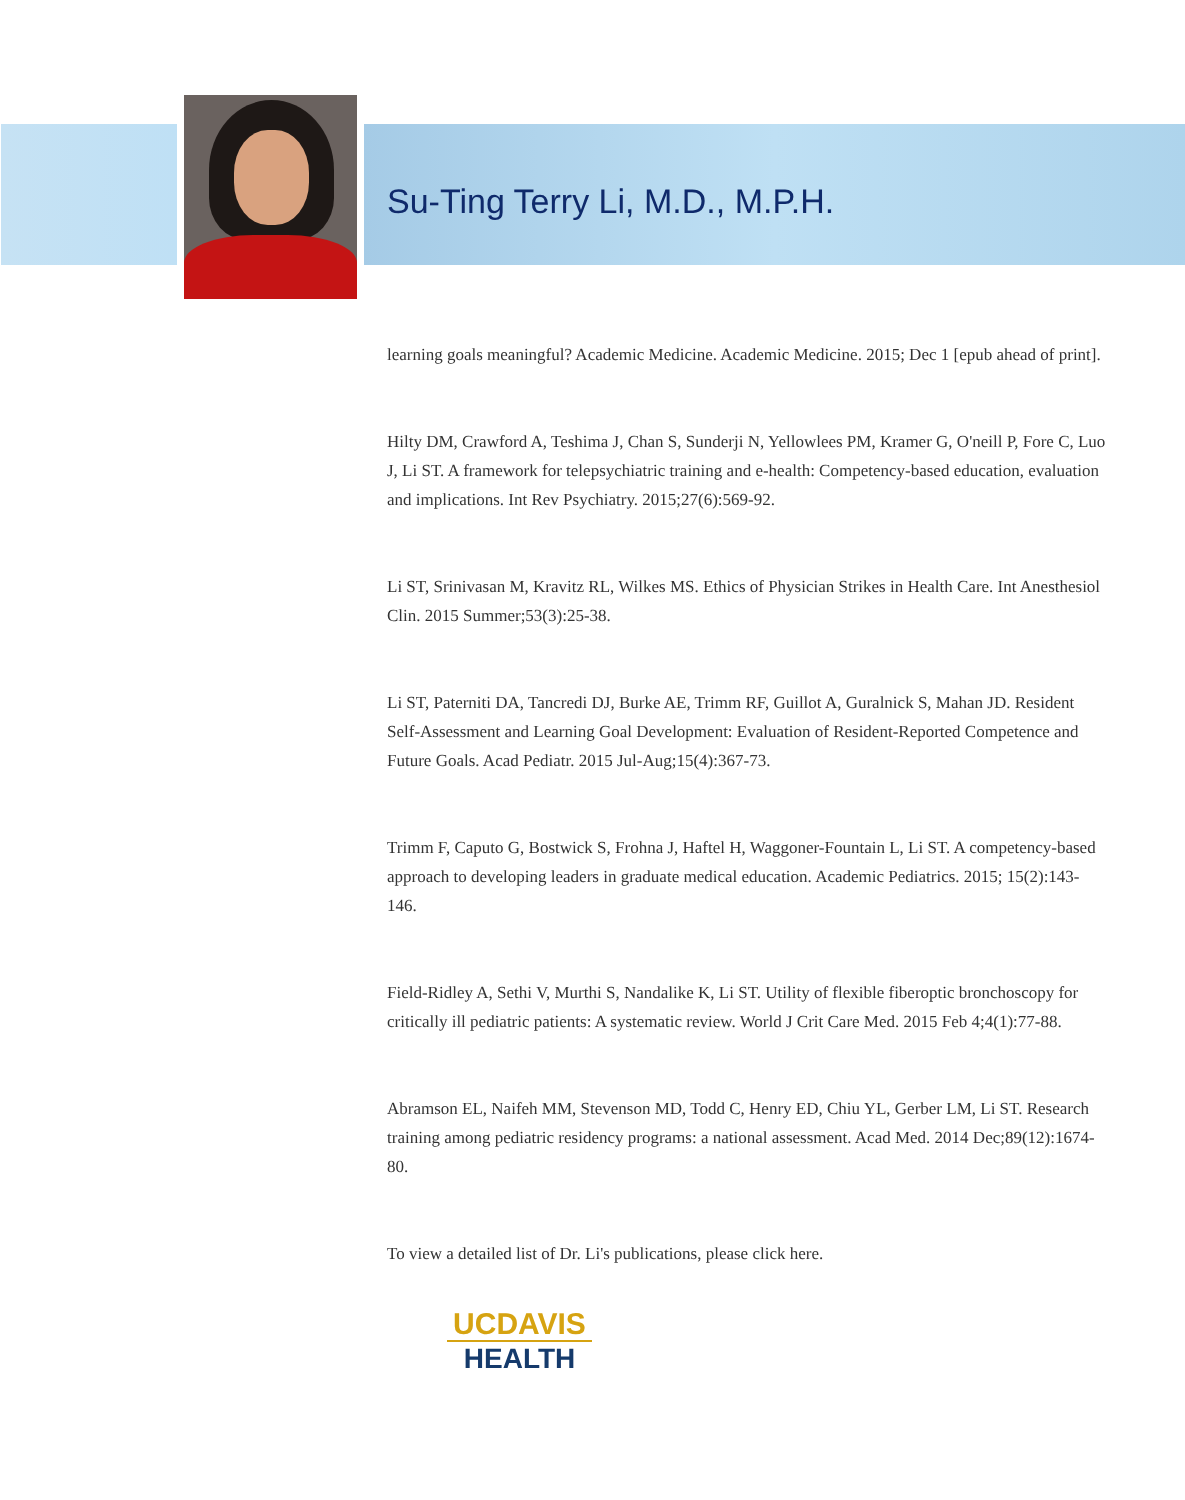Su-Ting Terry Li, M.D., M.P.H.
learning goals meaningful? Academic Medicine. Academic Medicine. 2015; Dec 1 [epub ahead of print].
Hilty DM, Crawford A, Teshima J, Chan S, Sunderji N, Yellowlees PM, Kramer G, O'neill P, Fore C, Luo J, Li ST. A framework for telepsychiatric training and e-health: Competency-based education, evaluation and implications. Int Rev Psychiatry. 2015;27(6):569-92.
Li ST, Srinivasan M, Kravitz RL, Wilkes MS. Ethics of Physician Strikes in Health Care. Int Anesthesiol Clin. 2015 Summer;53(3):25-38.
Li ST, Paterniti DA, Tancredi DJ, Burke AE, Trimm RF, Guillot A, Guralnick S, Mahan JD. Resident Self-Assessment and Learning Goal Development: Evaluation of Resident-Reported Competence and Future Goals. Acad Pediatr. 2015 Jul-Aug;15(4):367-73.
Trimm F, Caputo G, Bostwick S, Frohna J, Haftel H, Waggoner-Fountain L, Li ST. A competency-based approach to developing leaders in graduate medical education. Academic Pediatrics. 2015; 15(2):143-146.
Field-Ridley A, Sethi V, Murthi S, Nandalike K, Li ST. Utility of flexible fiberoptic bronchoscopy for critically ill pediatric patients: A systematic review. World J Crit Care Med. 2015 Feb 4;4(1):77-88.
Abramson EL, Naifeh MM, Stevenson MD, Todd C, Henry ED, Chiu YL, Gerber LM, Li ST. Research training among pediatric residency programs: a national assessment. Acad Med. 2014 Dec;89(12):1674-80.
To view a detailed list of Dr. Li's publications, please click here.
UCDAVIS
HEALTH